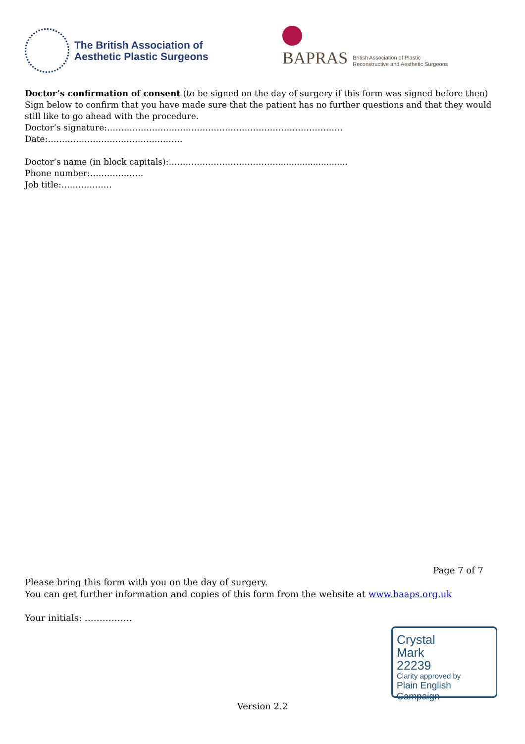The British Association of
Aesthetic Plastic Surgeons
BAPRAS British Association of Plastic
Reconstructive and Aesthetic Surgeons
Doctor’s confirmation of consent (to be signed on the day of surgery if this form was signed before then)
Sign below to confirm that you have made sure that the patient has no further questions and that they would still like to go ahead with the procedure.
Doctor’s signature:………………………………………………………………………… Date:…………………………………………
Doctor’s name (in block capitals):…………………………………..........................
Phone number:……………….
Job title:………………
Page 7 of 7
Please bring this form with you on the day of surgery.
You can get further information and copies of this form from the website at www.baaps.org.uk
Your initials: …………….
Crystal
Mark
22239
Clarity approved by
Plain English Campaign
Version 2.2